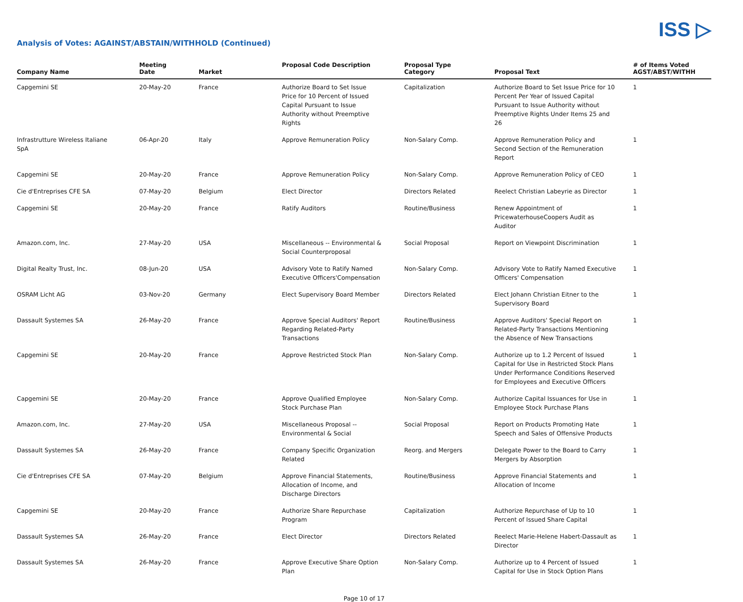ISS ▷
Analysis of Votes: AGAINST/ABSTAIN/WITHHOLD (Continued)
| Company Name | Meeting Date | Market | Proposal Code Description | Proposal Type Category | Proposal Text | # of Items Voted AGST/ABST/WITHH |
| --- | --- | --- | --- | --- | --- | --- |
| Capgemini SE | 20-May-20 | France | Authorize Board to Set Issue Price for 10 Percent of Issued Capital Pursuant to Issue Authority without Preemptive Rights | Capitalization | Authorize Board to Set Issue Price for 10 Percent Per Year of Issued Capital Pursuant to Issue Authority without Preemptive Rights Under Items 25 and 26 | 1 |
| Infrastrutture Wireless Italiane SpA | 06-Apr-20 | Italy | Approve Remuneration Policy | Non-Salary Comp. | Approve Remuneration Policy and Second Section of the Remuneration Report | 1 |
| Capgemini SE | 20-May-20 | France | Approve Remuneration Policy | Non-Salary Comp. | Approve Remuneration Policy of CEO | 1 |
| Cie d'Entreprises CFE SA | 07-May-20 | Belgium | Elect Director | Directors Related | Reelect Christian Labeyrie as Director | 1 |
| Capgemini SE | 20-May-20 | France | Ratify Auditors | Routine/Business | Renew Appointment of PricewaterhouseCoopers Audit as Auditor | 1 |
| Amazon.com, Inc. | 27-May-20 | USA | Miscellaneous -- Environmental & Social Counterproposal | Social Proposal | Report on Viewpoint Discrimination | 1 |
| Digital Realty Trust, Inc. | 08-Jun-20 | USA | Advisory Vote to Ratify Named Executive Officers'Compensation | Non-Salary Comp. | Advisory Vote to Ratify Named Executive Officers' Compensation | 1 |
| OSRAM Licht AG | 03-Nov-20 | Germany | Elect Supervisory Board Member | Directors Related | Elect Johann Christian Eitner to the Supervisory Board | 1 |
| Dassault Systemes SA | 26-May-20 | France | Approve Special Auditors' Report Regarding Related-Party Transactions | Routine/Business | Approve Auditors' Special Report on Related-Party Transactions Mentioning the Absence of New Transactions | 1 |
| Capgemini SE | 20-May-20 | France | Approve Restricted Stock Plan | Non-Salary Comp. | Authorize up to 1.2 Percent of Issued Capital for Use in Restricted Stock Plans Under Performance Conditions Reserved for Employees and Executive Officers | 1 |
| Capgemini SE | 20-May-20 | France | Approve Qualified Employee Stock Purchase Plan | Non-Salary Comp. | Authorize Capital Issuances for Use in Employee Stock Purchase Plans | 1 |
| Amazon.com, Inc. | 27-May-20 | USA | Miscellaneous Proposal -- Environmental & Social | Social Proposal | Report on Products Promoting Hate Speech and Sales of Offensive Products | 1 |
| Dassault Systemes SA | 26-May-20 | France | Company Specific Organization Related | Reorg. and Mergers | Delegate Power to the Board to Carry Mergers by Absorption | 1 |
| Cie d'Entreprises CFE SA | 07-May-20 | Belgium | Approve Financial Statements, Allocation of Income, and Discharge Directors | Routine/Business | Approve Financial Statements and Allocation of Income | 1 |
| Capgemini SE | 20-May-20 | France | Authorize Share Repurchase Program | Capitalization | Authorize Repurchase of Up to 10 Percent of Issued Share Capital | 1 |
| Dassault Systemes SA | 26-May-20 | France | Elect Director | Directors Related | Reelect Marie-Helene Habert-Dassault as Director | 1 |
| Dassault Systemes SA | 26-May-20 | France | Approve Executive Share Option Plan | Non-Salary Comp. | Authorize up to 4 Percent of Issued Capital for Use in Stock Option Plans | 1 |
Page 10 of 17